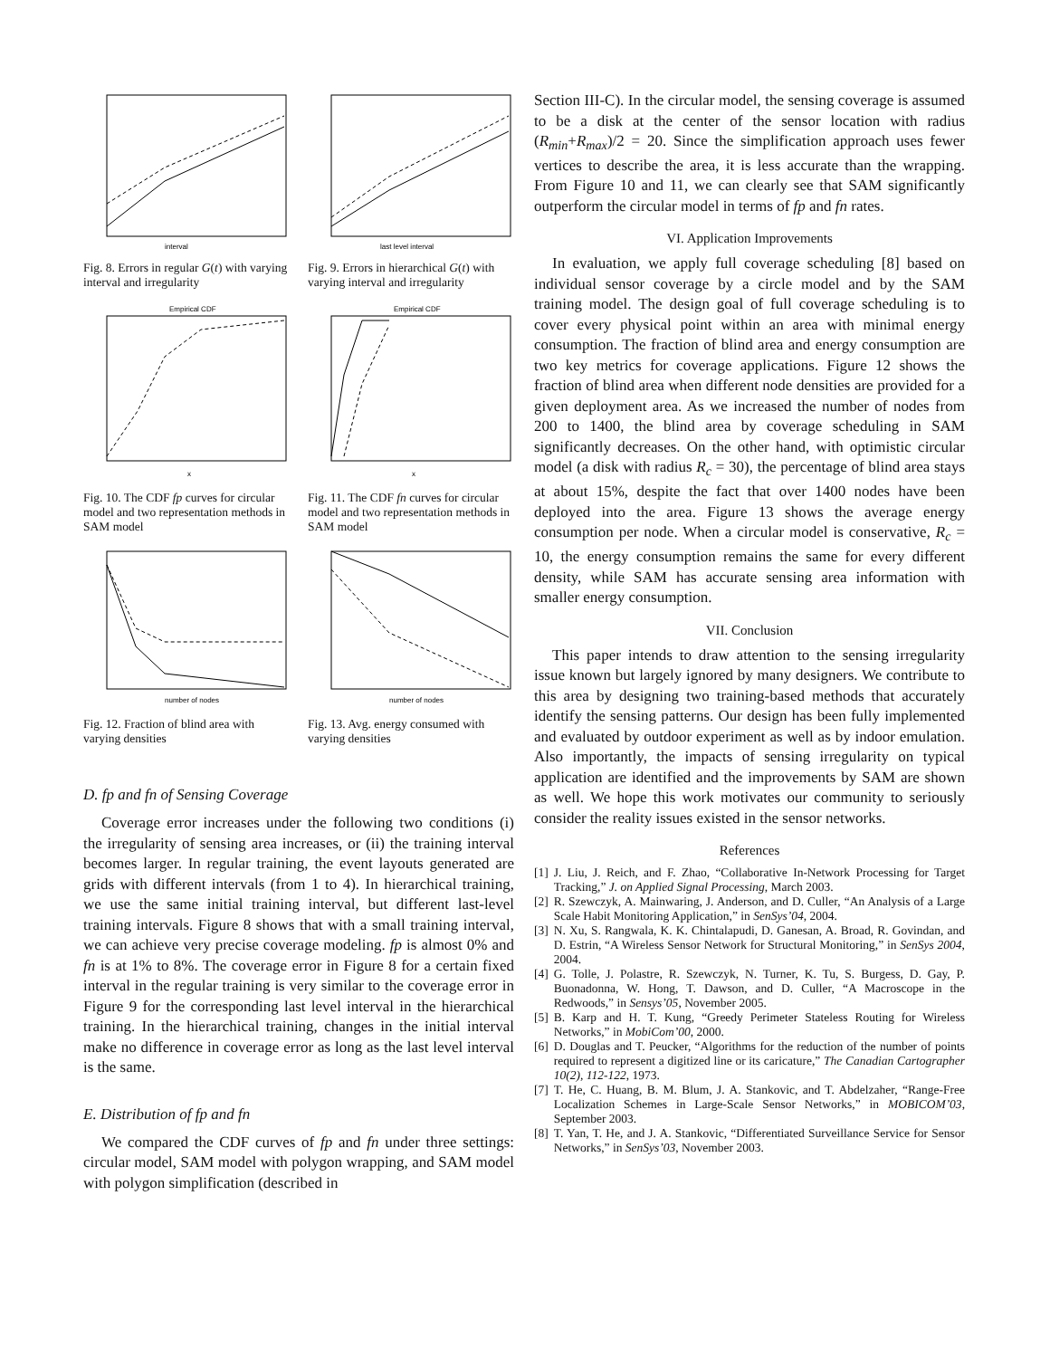interval
Fig. 8. Errors in regular G(t) with varying interval and irregularity
last level interval
Fig. 9. Errors in hierarchical G(t) with varying interval and irregularity
Empirical CDF
x
Fig. 10. The CDF fp curves for circular model and two representation methods in SAM model
Empirical CDF
x
Fig. 11. The CDF fn curves for circular model and two representation methods in SAM model
number of nodes
Fig. 12. Fraction of blind area with varying densities
number of nodes
Fig. 13. Avg. energy consumed with varying densities
D. fp and fn of Sensing Coverage
Coverage error increases under the following two conditions (i) the irregularity of sensing area increases, or (ii) the training interval becomes larger. In regular training, the event layouts generated are grids with different intervals (from 1 to 4). In hierarchical training, we use the same initial training interval, but different last-level training intervals. Figure 8 shows that with a small training interval, we can achieve very precise coverage modeling. fp is almost 0% and fn is at 1% to 8%. The coverage error in Figure 8 for a certain fixed interval in the regular training is very similar to the coverage error in Figure 9 for the corresponding last level interval in the hierarchical training. In the hierarchical training, changes in the initial interval make no difference in coverage error as long as the last level interval is the same.
E. Distribution of fp and fn
We compared the CDF curves of fp and fn under three settings: circular model, SAM model with polygon wrapping, and SAM model with polygon simplification (described in
Section III-C). In the circular model, the sensing coverage is assumed to be a disk at the center of the sensor location with radius (R<sub>min</sub>+R<sub>max</sub>)/2 = 20. Since the simplification approach uses fewer vertices to describe the area, it is less accurate than the wrapping. From Figure 10 and 11, we can clearly see that SAM significantly outperform the circular model in terms of fp and fn rates.
VI. Application Improvements
In evaluation, we apply full coverage scheduling [8] based on individual sensor coverage by a circle model and by the SAM training model. The design goal of full coverage scheduling is to cover every physical point within an area with minimal energy consumption. The fraction of blind area and energy consumption are two key metrics for coverage applications. Figure 12 shows the fraction of blind area when different node densities are provided for a given deployment area. As we increased the number of nodes from 200 to 1400, the blind area by coverage scheduling in SAM significantly decreases. On the other hand, with optimistic circular model (a disk with radius R<sub>c</sub> = 30), the percentage of blind area stays at about 15%, despite the fact that over 1400 nodes have been deployed into the area. Figure 13 shows the average energy consumption per node. When a circular model is conservative, R<sub>c</sub> = 10, the energy consumption remains the same for every different density, while SAM has accurate sensing area information with smaller energy consumption.
VII. Conclusion
This paper intends to draw attention to the sensing irregularity issue known but largely ignored by many designers. We contribute to this area by designing two training-based methods that accurately identify the sensing patterns. Our design has been fully implemented and evaluated by outdoor experiment as well as by indoor emulation. Also importantly, the impacts of sensing irregularity on typical application are identified and the improvements by SAM are shown as well. We hope this work motivates our community to seriously consider the reality issues existed in the sensor networks.
References
[1] J. Liu, J. Reich, and F. Zhao, “Collaborative In-Network Processing for Target Tracking,” J. on Applied Signal Processing, March 2003.
[2] R. Szewczyk, A. Mainwaring, J. Anderson, and D. Culler, “An Analysis of a Large Scale Habit Monitoring Application,” in SenSys’04, 2004.
[3] N. Xu, S. Rangwala, K. K. Chintalapudi, D. Ganesan, A. Broad, R. Govindan, and D. Estrin, “A Wireless Sensor Network for Structural Monitoring,” in SenSys 2004, 2004.
[4] G. Tolle, J. Polastre, R. Szewczyk, N. Turner, K. Tu, S. Burgess, D. Gay, P. Buonadonna, W. Hong, T. Dawson, and D. Culler, “A Macroscope in the Redwoods,” in Sensys’05, November 2005.
[5] B. Karp and H. T. Kung, “Greedy Perimeter Stateless Routing for Wireless Networks,” in MobiCom’00, 2000.
[6] D. Douglas and T. Peucker, “Algorithms for the reduction of the number of points required to represent a digitized line or its caricature,” The Canadian Cartographer 10(2), 112-122, 1973.
[7] T. He, C. Huang, B. M. Blum, J. A. Stankovic, and T. Abdelzaher, “Range-Free Localization Schemes in Large-Scale Sensor Networks,” in MOBICOM’03, September 2003.
[8] T. Yan, T. He, and J. A. Stankovic, “Differentiated Surveillance Service for Sensor Networks,” in SenSys’03, November 2003.